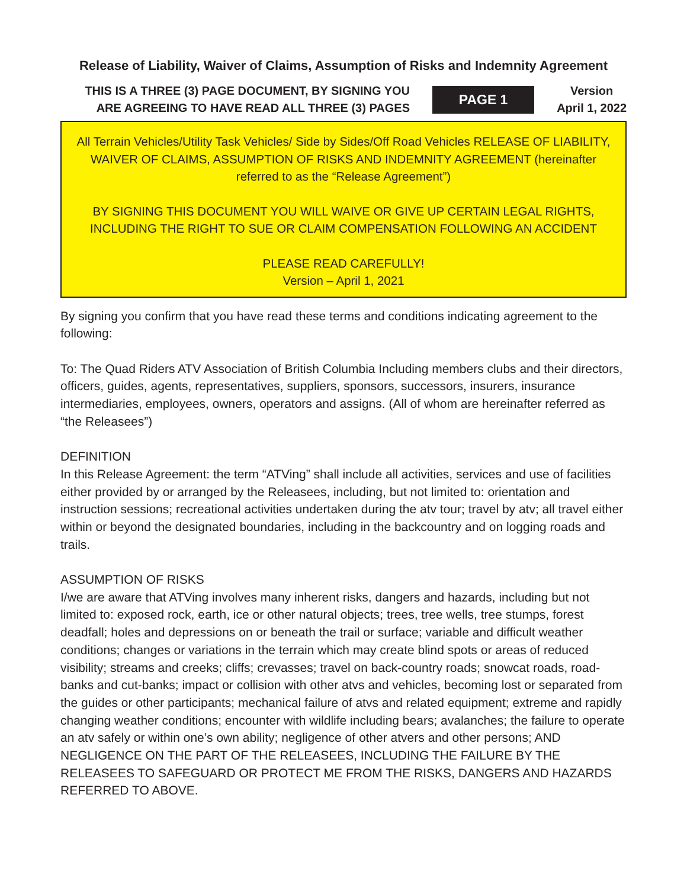Release of Liability, Waiver of Claims, Assumption of Risks and Indemnity Agreement
THIS IS A THREE (3) PAGE DOCUMENT, BY SIGNING YOU
ARE AGREEING TO HAVE READ ALL THREE (3) PAGES
PAGE 1
Version
April 1, 2022
All Terrain Vehicles/Utility Task Vehicles/ Side by Sides/Off Road Vehicles RELEASE OF LIABILITY, WAIVER OF CLAIMS, ASSUMPTION OF RISKS AND INDEMNITY AGREEMENT (hereinafter referred to as the “Release Agreement”)
BY SIGNING THIS DOCUMENT YOU WILL WAIVE OR GIVE UP CERTAIN LEGAL RIGHTS, INCLUDING THE RIGHT TO SUE OR CLAIM COMPENSATION FOLLOWING AN ACCIDENT
PLEASE READ CAREFULLY!
Version – April 1, 2021
By signing you confirm that you have read these terms and conditions indicating agreement to the following:
To: The Quad Riders ATV Association of British Columbia Including members clubs and their directors, officers, guides, agents, representatives, suppliers, sponsors, successors, insurers, insurance intermediaries, employees, owners, operators and assigns. (All of whom are hereinafter referred as “the Releasees”)
DEFINITION
In this Release Agreement: the term “ATVing” shall include all activities, services and use of facilities either provided by or arranged by the Releasees, including, but not limited to: orientation and instruction sessions; recreational activities undertaken during the atv tour; travel by atv; all travel either within or beyond the designated boundaries, including in the backcountry and on logging roads and trails.
ASSUMPTION OF RISKS
I/we are aware that ATVing involves many inherent risks, dangers and hazards, including but not limited to: exposed rock, earth, ice or other natural objects; trees, tree wells, tree stumps, forest deadfall; holes and depressions on or beneath the trail or surface; variable and difficult weather conditions; changes or variations in the terrain which may create blind spots or areas of reduced visibility; streams and creeks; cliffs; crevasses; travel on back-country roads; snowcat roads, road-banks and cut-banks; impact or collision with other atvs and vehicles, becoming lost or separated from the guides or other participants; mechanical failure of atvs and related equipment; extreme and rapidly changing weather conditions; encounter with wildlife including bears; avalanches; the failure to operate an atv safely or within one’s own ability; negligence of other atvers and other persons; AND NEGLIGENCE ON THE PART OF THE RELEASEES, INCLUDING THE FAILURE BY THE RELEASEES TO SAFEGUARD OR PROTECT ME FROM THE RISKS, DANGERS AND HAZARDS REFERRED TO ABOVE.